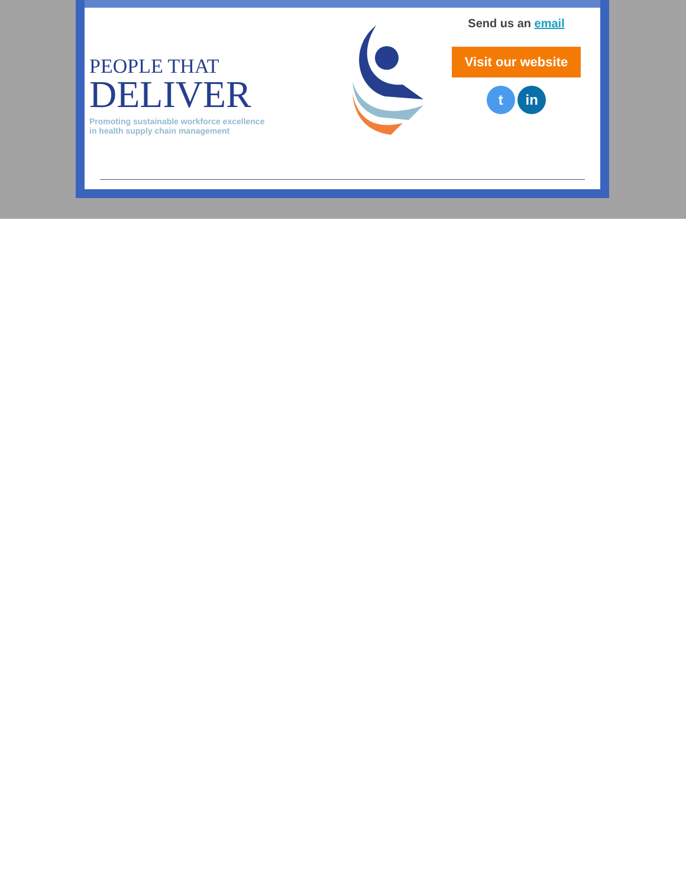PEOPLE THAT
DELIVER
Promoting sustainable workforce excellence
in health supply chain management
Send us an email
Visit our website
t in